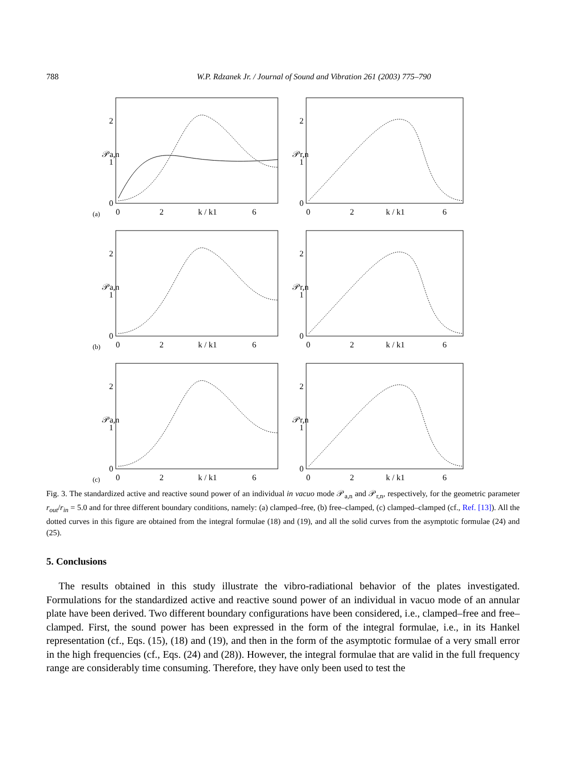788 W.P. Rdzanek Jr. / Journal of Sound and Vibration 261 (2003) 775–790
𝒫a,n
0
1
2
(a)
0
2
k / k1
6
𝒫r,n
0
1
2
0
2
k / k1
6
𝒫a,n
0
1
2
(b)
0
2
k / k1
6
𝒫r,n
0
1
2
0
2
k / k1
6
𝒫a,n
0
1
2
(c)
0
2
k / k1
6
𝒫r,n
0
1
2
0
2
k / k1
6
Fig. 3. The standardized active and reactive sound power of an individual in vacuo mode 𝒫<sub>a,n</sub> and 𝒫<sub>r,n</sub>, respectively, for the geometric parameter r<sub>out</sub>/r<sub>in</sub> = 5.0 and for three different boundary conditions, namely: (a) clamped–free, (b) free–clamped, (c) clamped–clamped (cf., Ref. [13]). All the dotted curves in this figure are obtained from the integral formulae (18) and (19), and all the solid curves from the asymptotic formulae (24) and (25).
5. Conclusions
The results obtained in this study illustrate the vibro-radiational behavior of the plates investigated. Formulations for the standardized active and reactive sound power of an individual in vacuo mode of an annular plate have been derived. Two different boundary configurations have been considered, i.e., clamped–free and free–clamped. First, the sound power has been expressed in the form of the integral formulae, i.e., in its Hankel representation (cf., Eqs. (15), (18) and (19), and then in the form of the asymptotic formulae of a very small error in the high frequencies (cf., Eqs. (24) and (28)). However, the integral formulae that are valid in the full frequency range are considerably time consuming. Therefore, they have only been used to test the